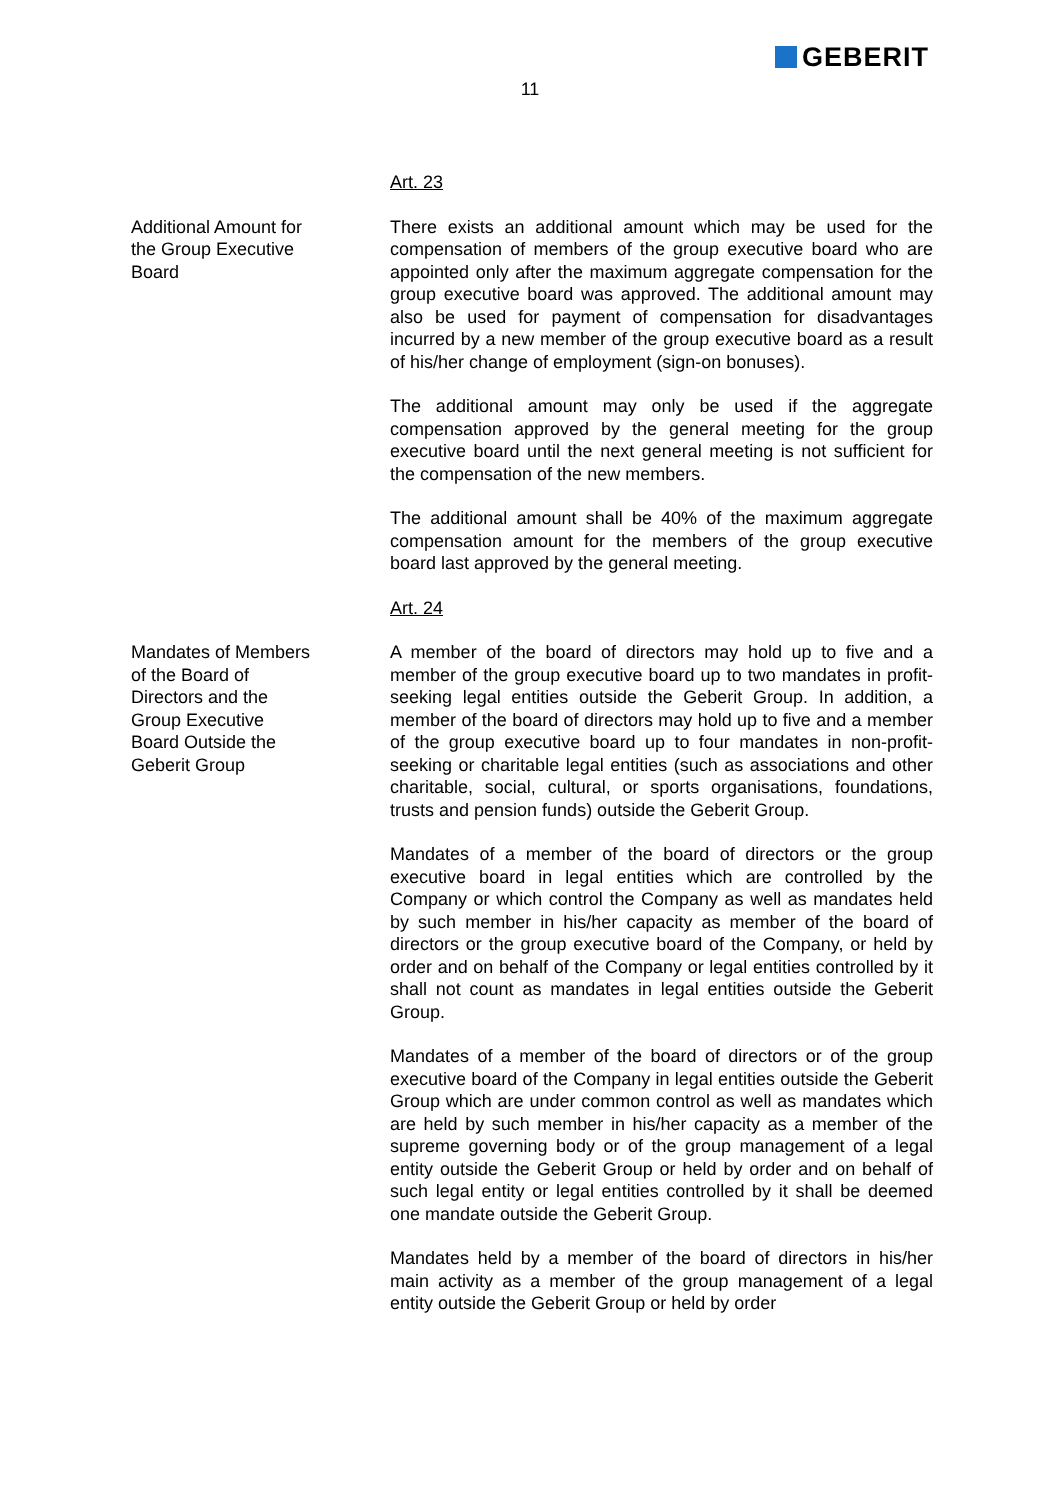GEBERIT
11
Art. 23
Additional Amount for
the Group Executive
Board
There exists an additional amount which may be used for the compensation of members of the group executive board who are appointed only after the maximum aggregate compensation for the group executive board was approved. The additional amount may also be used for payment of compensation for disadvantages incurred by a new member of the group executive board as a result of his/her change of employment (sign-on bonuses).
The additional amount may only be used if the aggregate compensation approved by the general meeting for the group executive board until the next general meeting is not sufficient for the compensation of the new members.
The additional amount shall be 40% of the maximum aggregate compensation amount for the members of the group executive board last approved by the general meeting.
Art. 24
Mandates of Members
of the Board of
Directors and the
Group Executive
Board Outside the
Geberit Group
A member of the board of directors may hold up to five and a member of the group executive board up to two mandates in profit-seeking legal entities outside the Geberit Group. In addition, a member of the board of directors may hold up to five and a member of the group executive board up to four mandates in non-profit-seeking or charitable legal entities (such as associations and other charitable, social, cultural, or sports organisations, foundations, trusts and pension funds) outside the Geberit Group.
Mandates of a member of the board of directors or the group executive board in legal entities which are controlled by the Company or which control the Company as well as mandates held by such member in his/her capacity as member of the board of directors or the group executive board of the Company, or held by order and on behalf of the Company or legal entities controlled by it shall not count as mandates in legal entities outside the Geberit Group.
Mandates of a member of the board of directors or of the group executive board of the Company in legal entities outside the Geberit Group which are under common control as well as mandates which are held by such member in his/her capacity as a member of the supreme governing body or of the group management of a legal entity outside the Geberit Group or held by order and on behalf of such legal entity or legal entities controlled by it shall be deemed one mandate outside the Geberit Group.
Mandates held by a member of the board of directors in his/her main activity as a member of the group management of a legal entity outside the Geberit Group or held by order